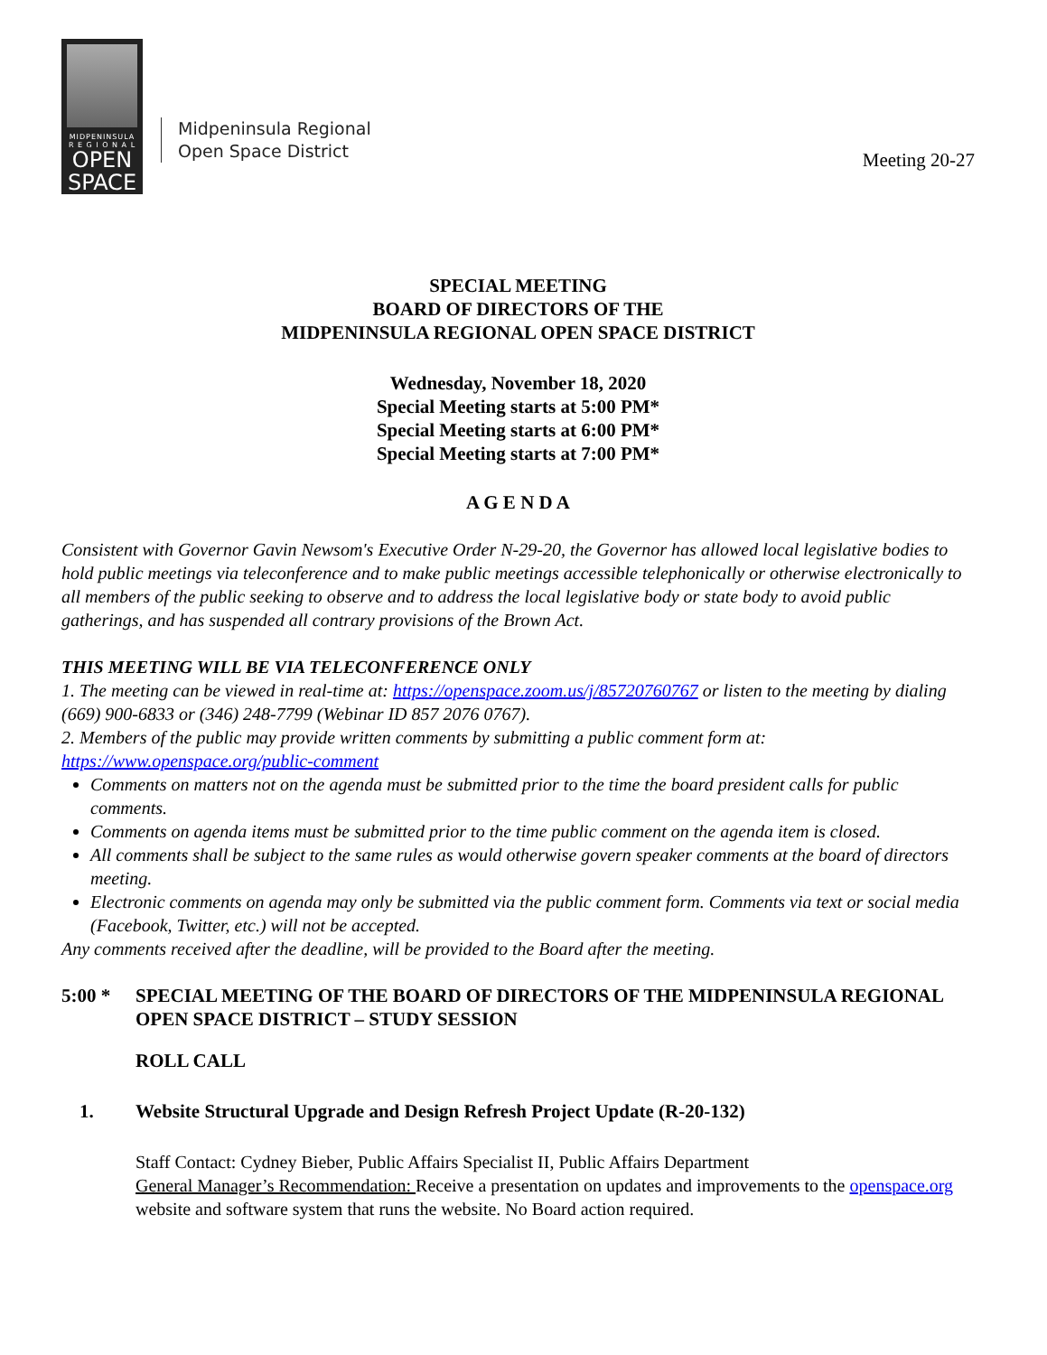MIDPENINSULA
R E G I O N A L
OPEN
SPACE
Midpeninsula Regional
Open Space District
Meeting 20-27
SPECIAL MEETING
BOARD OF DIRECTORS OF THE
MIDPENINSULA REGIONAL OPEN SPACE DISTRICT
Wednesday, November 18, 2020
Special Meeting starts at 5:00 PM*
Special Meeting starts at 6:00 PM*
Special Meeting starts at 7:00 PM*
A G E N D A
Consistent with Governor Gavin Newsom's Executive Order N-29-20, the Governor has allowed local legislative bodies to hold public meetings via teleconference and to make public meetings accessible telephonically or otherwise electronically to all members of the public seeking to observe and to address the local legislative body or state body to avoid public gatherings, and has suspended all contrary provisions of the Brown Act.
THIS MEETING WILL BE VIA TELECONFERENCE ONLY
1. The meeting can be viewed in real-time at: https://openspace.zoom.us/j/85720760767 or listen to the meeting by dialing (669) 900-6833 or (346) 248-7799 (Webinar ID 857 2076 0767).
2. Members of the public may provide written comments by submitting a public comment form at: https://www.openspace.org/public-comment
Comments on matters not on the agenda must be submitted prior to the time the board president calls for public comments.
Comments on agenda items must be submitted prior to the time public comment on the agenda item is closed.
All comments shall be subject to the same rules as would otherwise govern speaker comments at the board of directors meeting.
Electronic comments on agenda may only be submitted via the public comment form. Comments via text or social media (Facebook, Twitter, etc.) will not be accepted.
Any comments received after the deadline, will be provided to the Board after the meeting.
5:00 * SPECIAL MEETING OF THE BOARD OF DIRECTORS OF THE MIDPENINSULA REGIONAL OPEN SPACE DISTRICT – STUDY SESSION
ROLL CALL
1. Website Structural Upgrade and Design Refresh Project Update (R-20-132)
Staff Contact: Cydney Bieber, Public Affairs Specialist II, Public Affairs Department
General Manager’s Recommendation: Receive a presentation on updates and improvements to the openspace.org website and software system that runs the website. No Board action required.